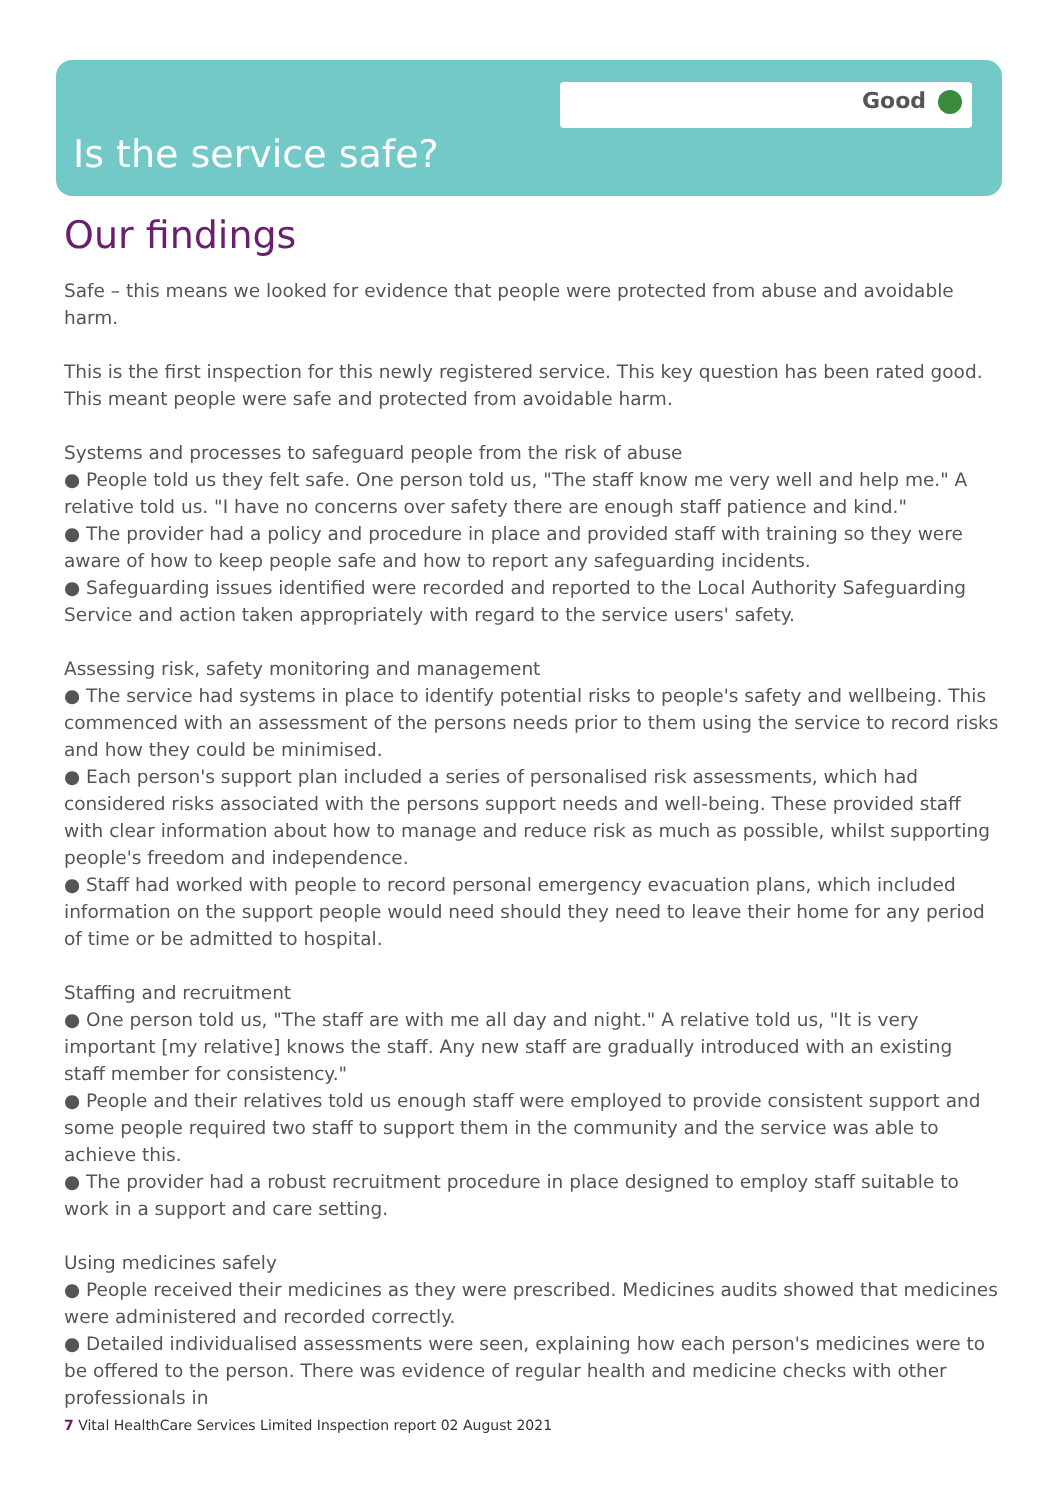Good
Is the service safe?
Our findings
Safe – this means we looked for evidence that people were protected from abuse and avoidable harm.
This is the first inspection for this newly registered service. This key question has been rated good. This meant people were safe and protected from avoidable harm.
Systems and processes to safeguard people from the risk of abuse
● People told us they felt safe. One person told us, "The staff know me very well and help me." A relative told us. "I have no concerns over safety there are enough staff patience and kind."
● The provider had a policy and procedure in place and provided staff with training so they were aware of how to keep people safe and how to report any safeguarding incidents.
● Safeguarding issues identified were recorded and reported to the Local Authority Safeguarding Service and action taken appropriately with regard to the service users' safety.
Assessing risk, safety monitoring and management
● The service had systems in place to identify potential risks to people's safety and wellbeing. This commenced with an assessment of the persons needs prior to them using the service to record risks and how they could be minimised.
● Each person's support plan included a series of personalised risk assessments, which had considered risks associated with the persons support needs and well-being. These provided staff with clear information about how to manage and reduce risk as much as possible, whilst supporting people's freedom and independence.
● Staff had worked with people to record personal emergency evacuation plans, which included information on the support people would need should they need to leave their home for any period of time or be admitted to hospital.
Staffing and recruitment
● One person told us, "The staff are with me all day and night." A relative told us, "It is very important [my relative] knows the staff. Any new staff are gradually introduced with an existing staff member for consistency."
● People and their relatives told us enough staff were employed to provide consistent support and some people required two staff to support them in the community and the service was able to achieve this.
● The provider had a robust recruitment procedure in place designed to employ staff suitable to work in a support and care setting.
Using medicines safely
● People received their medicines as they were prescribed. Medicines audits showed that medicines were administered and recorded correctly.
● Detailed individualised assessments were seen, explaining how each person's medicines were to be offered to the person. There was evidence of regular health and medicine checks with other professionals in
7 Vital HealthCare Services Limited Inspection report 02 August 2021